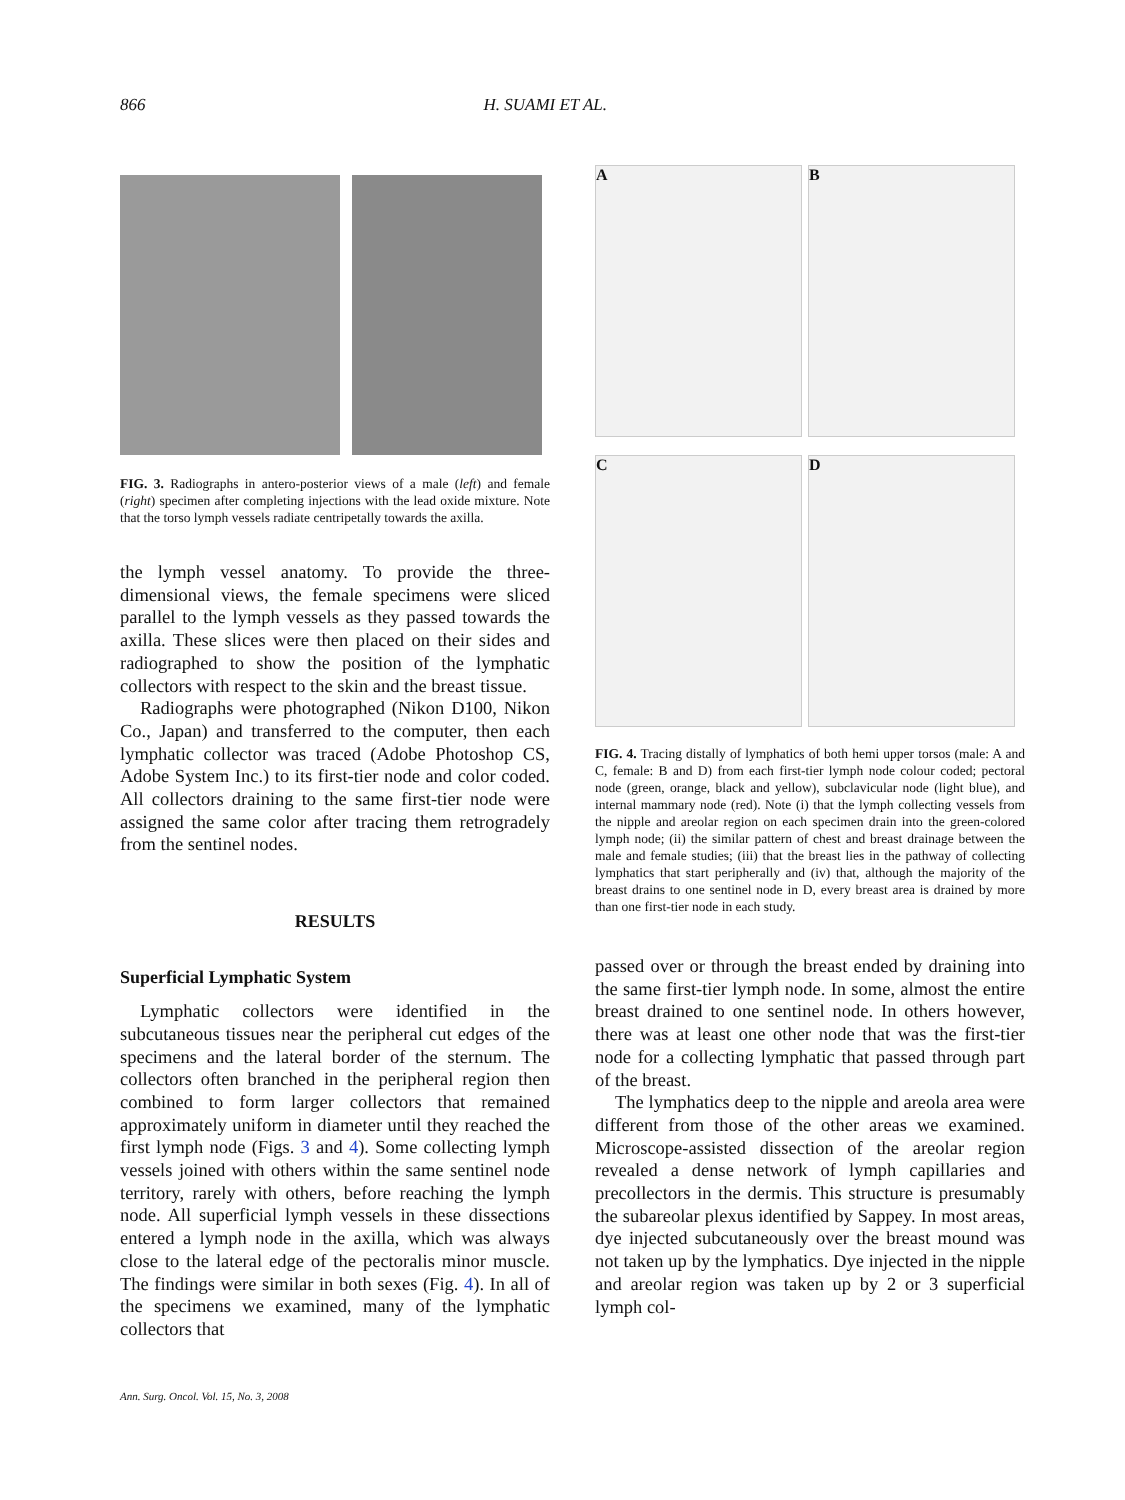866 H. SUAMI ET AL.
FIG. 3. Radiographs in antero-posterior views of a male (left) and female (right) specimen after completing injections with the lead oxide mixture. Note that the torso lymph vessels radiate centripetally towards the axilla.
the lymph vessel anatomy. To provide the three-dimensional views, the female specimens were sliced parallel to the lymph vessels as they passed towards the axilla. These slices were then placed on their sides and radiographed to show the position of the lymphatic collectors with respect to the skin and the breast tissue.
Radiographs were photographed (Nikon D100, Nikon Co., Japan) and transferred to the computer, then each lymphatic collector was traced (Adobe Photoshop CS, Adobe System Inc.) to its first-tier node and color coded. All collectors draining to the same first-tier node were assigned the same color after tracing them retrogradely from the sentinel nodes.
RESULTS
Superficial Lymphatic System
Lymphatic collectors were identified in the subcutaneous tissues near the peripheral cut edges of the specimens and the lateral border of the sternum. The collectors often branched in the peripheral region then combined to form larger collectors that remained approximately uniform in diameter until they reached the first lymph node (Figs. 3 and 4). Some collecting lymph vessels joined with others within the same sentinel node territory, rarely with others, before reaching the lymph node. All superficial lymph vessels in these dissections entered a lymph node in the axilla, which was always close to the lateral edge of the pectoralis minor muscle. The findings were similar in both sexes (Fig. 4). In all of the specimens we examined, many of the lymphatic collectors that
A B C D
FIG. 4. Tracing distally of lymphatics of both hemi upper torsos (male: A and C, female: B and D) from each first-tier lymph node colour coded; pectoral node (green, orange, black and yellow), subclavicular node (light blue), and internal mammary node (red). Note (i) that the lymph collecting vessels from the nipple and areolar region on each specimen drain into the green-colored lymph node; (ii) the similar pattern of chest and breast drainage between the male and female studies; (iii) that the breast lies in the pathway of collecting lymphatics that start peripherally and (iv) that, although the majority of the breast drains to one sentinel node in D, every breast area is drained by more than one first-tier node in each study.
passed over or through the breast ended by draining into the same first-tier lymph node. In some, almost the entire breast drained to one sentinel node. In others however, there was at least one other node that was the first-tier node for a collecting lymphatic that passed through part of the breast.
The lymphatics deep to the nipple and areola area were different from those of the other areas we examined. Microscope-assisted dissection of the areolar region revealed a dense network of lymph capillaries and precollectors in the dermis. This structure is presumably the subareolar plexus identified by Sappey. In most areas, dye injected subcutaneously over the breast mound was not taken up by the lymphatics. Dye injected in the nipple and areolar region was taken up by 2 or 3 superficial lymph col-
Ann. Surg. Oncol. Vol. 15, No. 3, 2008